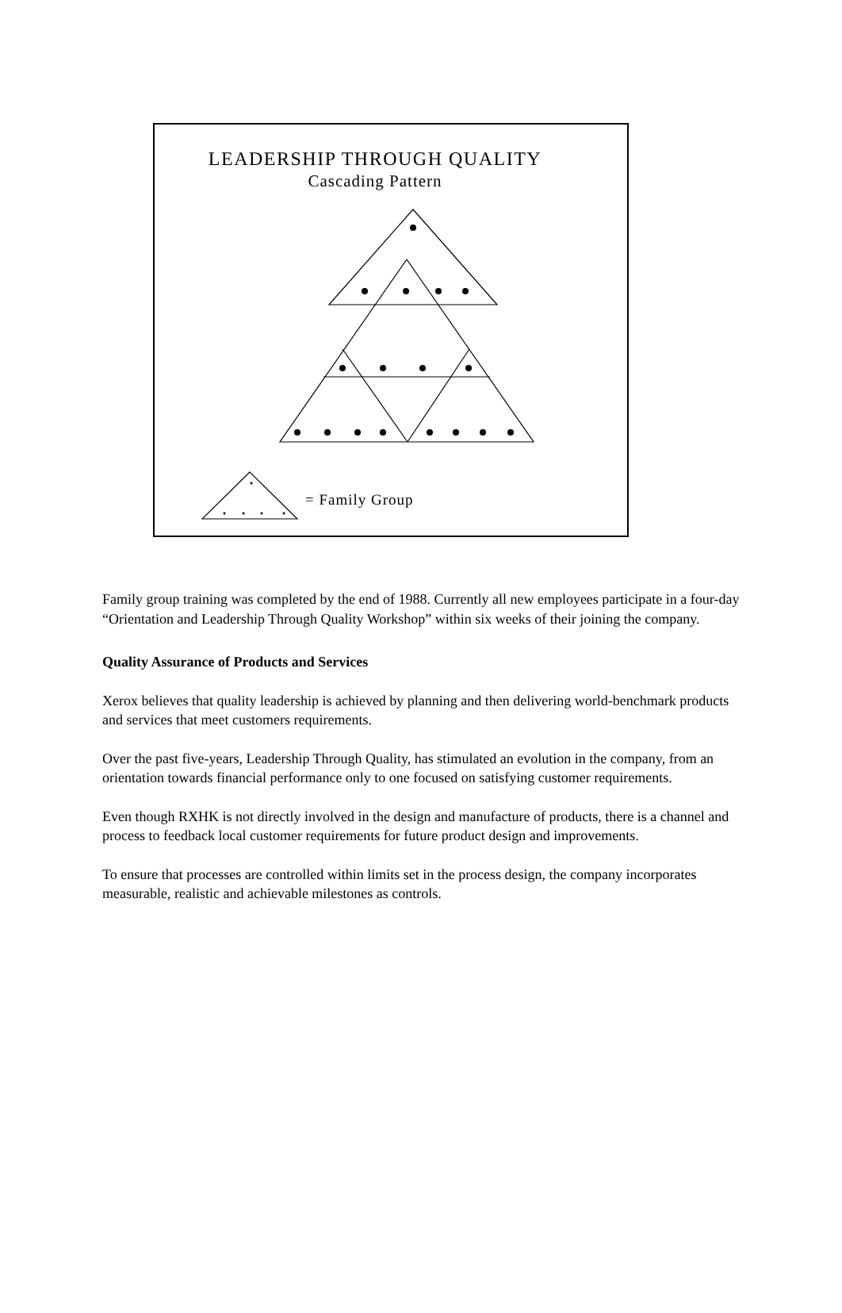LEADERSHIP THROUGH QUALITY
Cascading Pattern
= Family Group
Family group training was completed by the end of 1988. Currently all new employees participate in a four-day “Orientation and Leadership Through Quality Workshop” within six weeks of their joining the company.
Quality Assurance of Products and Services
Xerox believes that quality leadership is achieved by planning and then delivering world-benchmark products and services that meet customers requirements.
Over the past five-years, Leadership Through Quality, has stimulated an evolution in the company, from an orientation towards financial performance only to one focused on satisfying customer requirements.
Even though RXHK is not directly involved in the design and manufacture of products, there is a channel and process to feedback local customer requirements for future product design and improvements.
To ensure that processes are controlled within limits set in the process design, the company incorporates measurable, realistic and achievable milestones as controls.